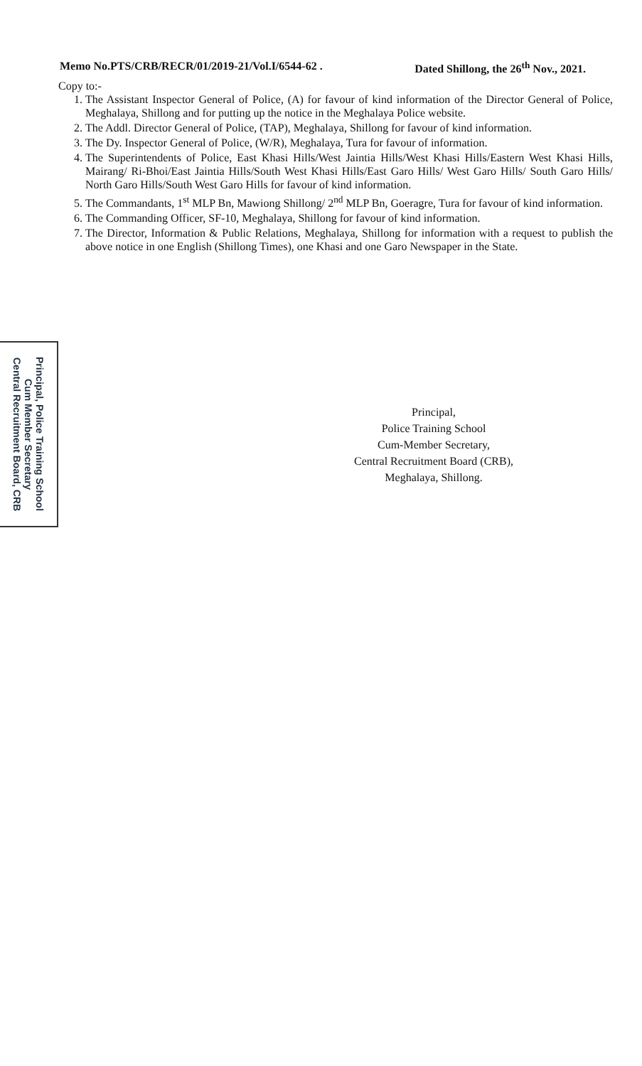Memo No.PTS/CRB/RECR/01/2019-21/Vol.I/6544-62 . Dated Shillong, the 26<sup>th</sup> Nov., 2021.
Copy to:-
1. The Assistant Inspector General of Police, (A) for favour of kind information of the Director General of Police, Meghalaya, Shillong and for putting up the notice in the Meghalaya Police website.
2. The Addl. Director General of Police, (TAP), Meghalaya, Shillong for favour of kind information.
3. The Dy. Inspector General of Police, (W/R), Meghalaya, Tura for favour of information.
4. The Superintendents of Police, East Khasi Hills/West Jaintia Hills/West Khasi Hills/Eastern West Khasi Hills, Mairang/ Ri-Bhoi/East Jaintia Hills/South West Khasi Hills/East Garo Hills/ West Garo Hills/ South Garo Hills/ North Garo Hills/South West Garo Hills for favour of kind information.
5. The Commandants, 1<sup>st</sup> MLP Bn, Mawiong Shillong/ 2<sup>nd</sup> MLP Bn, Goeragre, Tura for favour of kind information.
6. The Commanding Officer, SF-10, Meghalaya, Shillong for favour of kind information.
7. The Director, Information & Public Relations, Meghalaya, Shillong for information with a request to publish the above notice in one English (Shillong Times), one Khasi and one Garo Newspaper in the State.
Principal, Police Training School
Cum Member Secretary
Central Recruitment Board, CRB
Principal,
Police Training School
Cum-Member Secretary,
Central Recruitment Board (CRB),
Meghalaya, Shillong.